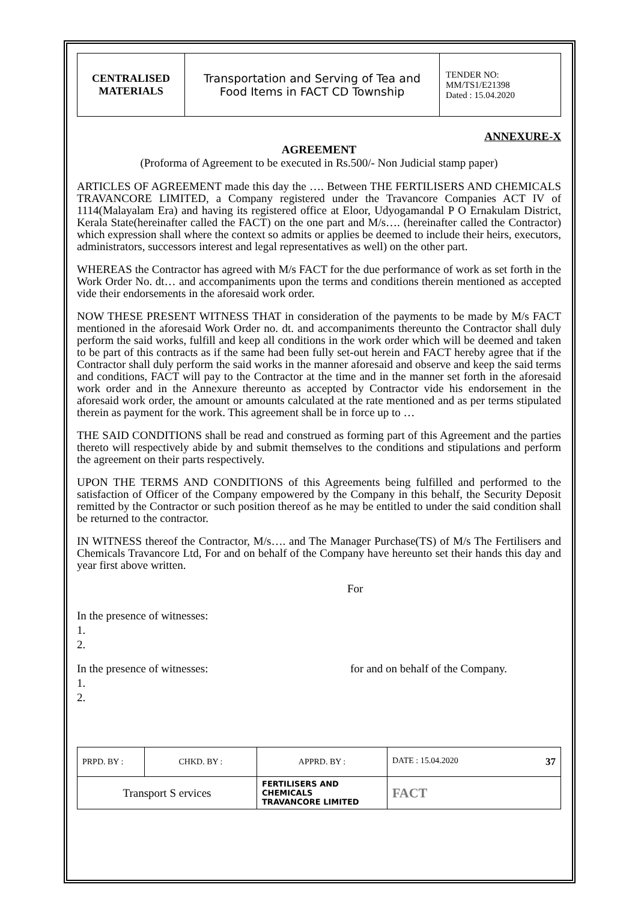| CENTRALISED MATERIALS | Transportation and Serving of Tea and Food Items in FACT CD Township | TENDER NO: MM/TS1/E21398 Dated : 15.04.2020 |
ANNEXURE-X
AGREEMENT
(Proforma of Agreement to be executed in Rs.500/- Non Judicial stamp paper)
ARTICLES OF AGREEMENT made this day the …. Between THE FERTILISERS AND CHEMICALS TRAVANCORE LIMITED, a Company registered under the Travancore Companies ACT IV of 1114(Malayalam Era) and having its registered office at Eloor, Udyogamandal P O Ernakulam District, Kerala State(hereinafter called the FACT) on the one part and M/s…. (hereinafter called the Contractor) which expression shall where the context so admits or applies be deemed to include their heirs, executors, administrators, successors interest and legal representatives as well) on the other part.
WHEREAS the Contractor has agreed with M/s FACT for the due performance of work as set forth in the Work Order No. dt… and accompaniments upon the terms and conditions therein mentioned as accepted vide their endorsements in the aforesaid work order.
NOW THESE PRESENT WITNESS THAT in consideration of the payments to be made by M/s FACT mentioned in the aforesaid Work Order no. dt. and accompaniments thereunto the Contractor shall duly perform the said works, fulfill and keep all conditions in the work order which will be deemed and taken to be part of this contracts as if the same had been fully set-out herein and FACT hereby agree that if the Contractor shall duly perform the said works in the manner aforesaid and observe and keep the said terms and conditions, FACT will pay to the Contractor at the time and in the manner set forth in the aforesaid work order and in the Annexure thereunto as accepted by Contractor vide his endorsement in the aforesaid work order, the amount or amounts calculated at the rate mentioned and as per terms stipulated therein as payment for the work. This agreement shall be in force up to …
THE SAID CONDITIONS shall be read and construed as forming part of this Agreement and the parties thereto will respectively abide by and submit themselves to the conditions and stipulations and perform the agreement on their parts respectively.
UPON THE TERMS AND CONDITIONS of this Agreements being fulfilled and performed to the satisfaction of Officer of the Company empowered by the Company in this behalf, the Security Deposit remitted by the Contractor or such position thereof as he may be entitled to under the said condition shall be returned to the contractor.
IN WITNESS thereof the Contractor, M/s…. and The Manager Purchase(TS) of M/s The Fertilisers and Chemicals Travancore Ltd, For and on behalf of the Company have hereunto set their hands this day and year first above written.
For
In the presence of witnesses:
1.
2.
In the presence of witnesses: for and on behalf of the Company.
1.
2.
| PRPD. BY : | CHKD. BY : | APPRD. BY : | DATE : 15.04.2020 37 |
| Transport S ervices | | FERTILISERS AND CHEMICALS TRAVANCORE LIMITED | FACT |